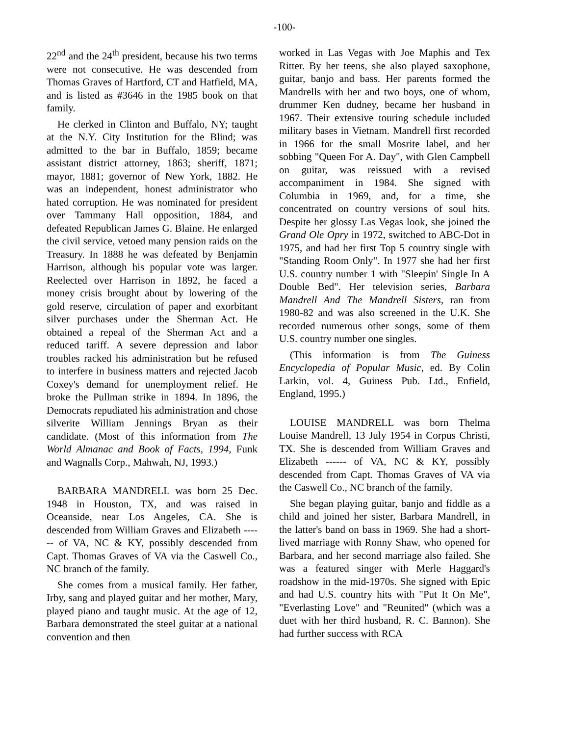-100-
22<sup>nd</sup> and the 24<sup>th</sup> president, because his two terms were not consecutive. He was descended from Thomas Graves of Hartford, CT and Hatfield, MA, and is listed as #3646 in the 1985 book on that family.
He clerked in Clinton and Buffalo, NY; taught at the N.Y. City Institution for the Blind; was admitted to the bar in Buffalo, 1859; became assistant district attorney, 1863; sheriff, 1871; mayor, 1881; governor of New York, 1882. He was an independent, honest administrator who hated corruption. He was nominated for president over Tammany Hall opposition, 1884, and defeated Republican James G. Blaine. He enlarged the civil service, vetoed many pension raids on the Treasury. In 1888 he was defeated by Benjamin Harrison, although his popular vote was larger. Reelected over Harrison in 1892, he faced a money crisis brought about by lowering of the gold reserve, circulation of paper and exorbitant silver purchases under the Sherman Act. He obtained a repeal of the Sherman Act and a reduced tariff. A severe depression and labor troubles racked his administration but he refused to interfere in business matters and rejected Jacob Coxey's demand for unemployment relief. He broke the Pullman strike in 1894. In 1896, the Democrats repudiated his administration and chose silverite William Jennings Bryan as their candidate. (Most of this information from The World Almanac and Book of Facts, 1994, Funk and Wagnalls Corp., Mahwah, NJ, 1993.)
BARBARA MANDRELL was born 25 Dec. 1948 in Houston, TX, and was raised in Oceanside, near Los Angeles, CA. She is descended from William Graves and Elizabeth ------ of VA, NC & KY, possibly descended from Capt. Thomas Graves of VA via the Caswell Co., NC branch of the family.
She comes from a musical family. Her father, Irby, sang and played guitar and her mother, Mary, played piano and taught music. At the age of 12, Barbara demonstrated the steel guitar at a national convention and then
worked in Las Vegas with Joe Maphis and Tex Ritter. By her teens, she also played saxophone, guitar, banjo and bass. Her parents formed the Mandrells with her and two boys, one of whom, drummer Ken dudney, became her husband in 1967. Their extensive touring schedule included military bases in Vietnam. Mandrell first recorded in 1966 for the small Mosrite label, and her sobbing "Queen For A. Day", with Glen Campbell on guitar, was reissued with a revised accompaniment in 1984. She signed with Columbia in 1969, and, for a time, she concentrated on country versions of soul hits. Despite her glossy Las Vegas look, she joined the Grand Ole Opry in 1972, switched to ABC-Dot in 1975, and had her first Top 5 country single with "Standing Room Only". In 1977 she had her first U.S. country number 1 with "Sleepin' Single In A Double Bed". Her television series, Barbara Mandrell And The Mandrell Sisters, ran from 1980-82 and was also screened in the U.K. She recorded numerous other songs, some of them U.S. country number one singles.
(This information is from The Guiness Encyclopedia of Popular Music, ed. By Colin Larkin, vol. 4, Guiness Pub. Ltd., Enfield, England, 1995.)
LOUISE MANDRELL was born Thelma Louise Mandrell, 13 July 1954 in Corpus Christi, TX. She is descended from William Graves and Elizabeth ------ of VA, NC & KY, possibly descended from Capt. Thomas Graves of VA via the Caswell Co., NC branch of the family.
She began playing guitar, banjo and fiddle as a child and joined her sister, Barbara Mandrell, in the latter's band on bass in 1969. She had a short-lived marriage with Ronny Shaw, who opened for Barbara, and her second marriage also failed. She was a featured singer with Merle Haggard's roadshow in the mid-1970s. She signed with Epic and had U.S. country hits with "Put It On Me", "Everlasting Love" and "Reunited" (which was a duet with her third husband, R. C. Bannon). She had further success with RCA